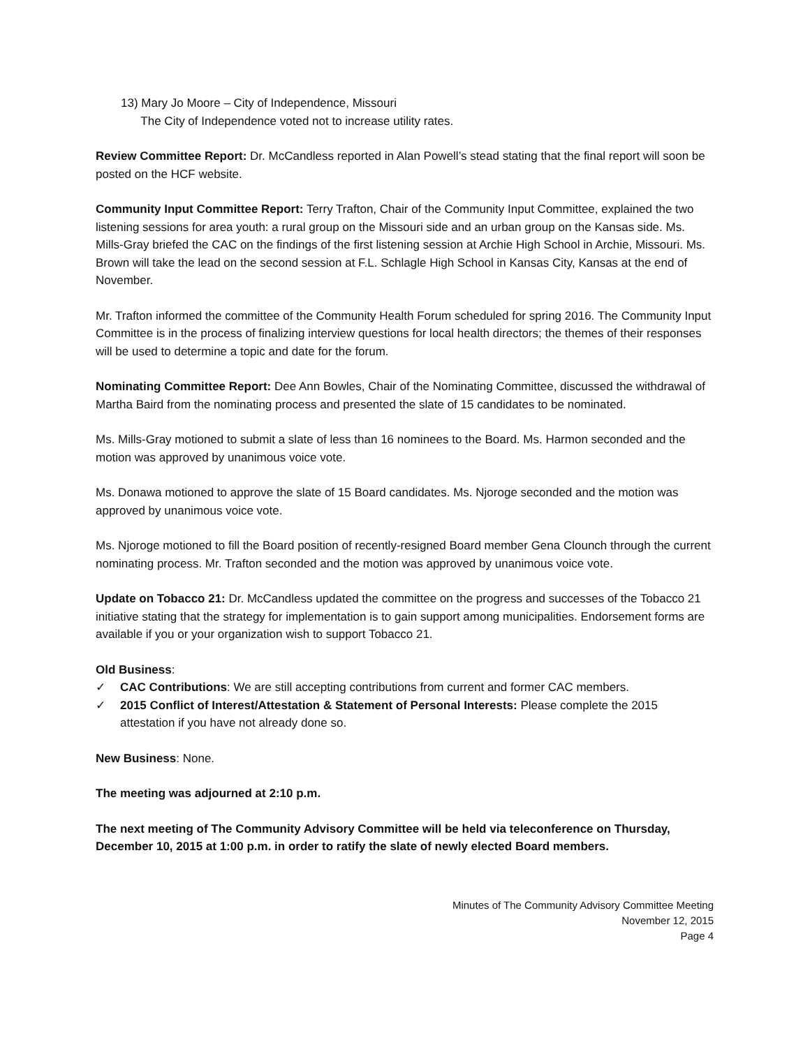13) Mary Jo Moore – City of Independence, Missouri
The City of Independence voted not to increase utility rates.
Review Committee Report: Dr. McCandless reported in Alan Powell’s stead stating that the final report will soon be posted on the HCF website.
Community Input Committee Report: Terry Trafton, Chair of the Community Input Committee, explained the two listening sessions for area youth: a rural group on the Missouri side and an urban group on the Kansas side. Ms. Mills-Gray briefed the CAC on the findings of the first listening session at Archie High School in Archie, Missouri. Ms. Brown will take the lead on the second session at F.L. Schlagle High School in Kansas City, Kansas at the end of November.
Mr. Trafton informed the committee of the Community Health Forum scheduled for spring 2016. The Community Input Committee is in the process of finalizing interview questions for local health directors; the themes of their responses will be used to determine a topic and date for the forum.
Nominating Committee Report: Dee Ann Bowles, Chair of the Nominating Committee, discussed the withdrawal of Martha Baird from the nominating process and presented the slate of 15 candidates to be nominated.
Ms. Mills-Gray motioned to submit a slate of less than 16 nominees to the Board. Ms. Harmon seconded and the motion was approved by unanimous voice vote.
Ms. Donawa motioned to approve the slate of 15 Board candidates. Ms. Njoroge seconded and the motion was approved by unanimous voice vote.
Ms. Njoroge motioned to fill the Board position of recently-resigned Board member Gena Clounch through the current nominating process. Mr. Trafton seconded and the motion was approved by unanimous voice vote.
Update on Tobacco 21: Dr. McCandless updated the committee on the progress and successes of the Tobacco 21 initiative stating that the strategy for implementation is to gain support among municipalities. Endorsement forms are available if you or your organization wish to support Tobacco 21.
Old Business:
✓ CAC Contributions: We are still accepting contributions from current and former CAC members.
✓ 2015 Conflict of Interest/Attestation & Statement of Personal Interests: Please complete the 2015 attestation if you have not already done so.
New Business: None.
The meeting was adjourned at 2:10 p.m.
The next meeting of The Community Advisory Committee will be held via teleconference on Thursday, December 10, 2015 at 1:00 p.m. in order to ratify the slate of newly elected Board members.
Minutes of The Community Advisory Committee Meeting
November 12, 2015
Page 4